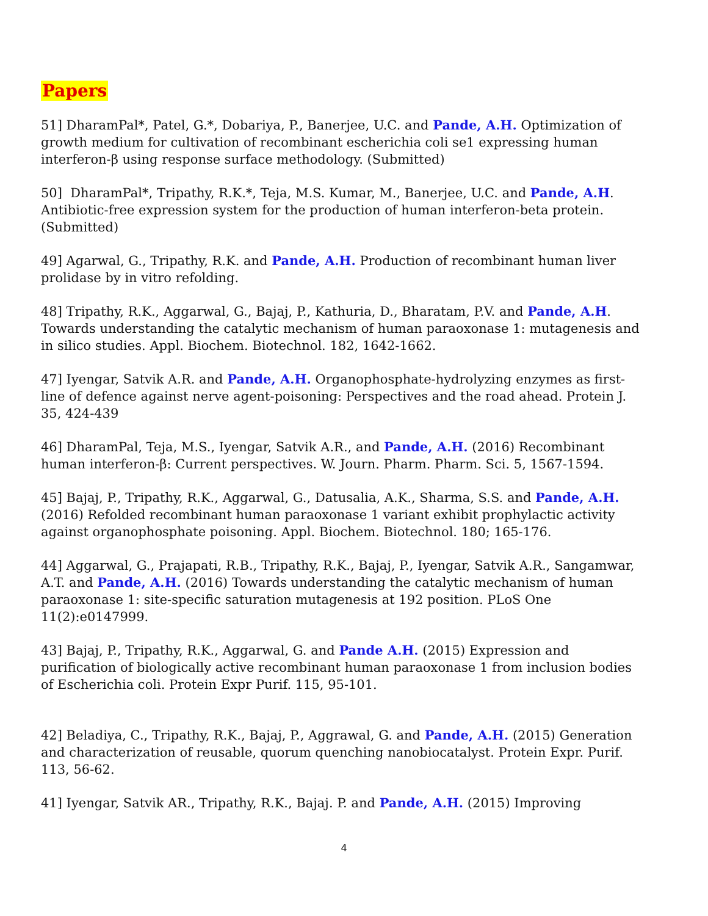Papers
51] DharamPal*, Patel, G.*, Dobariya, P., Banerjee, U.C. and Pande, A.H. Optimization of growth medium for cultivation of recombinant escherichia coli se1 expressing human interferon-β using response surface methodology. (Submitted)
50] DharamPal*, Tripathy, R.K.*, Teja, M.S. Kumar, M., Banerjee, U.C. and Pande, A.H. Antibiotic-free expression system for the production of human interferon-beta protein. (Submitted)
49] Agarwal, G., Tripathy, R.K. and Pande, A.H. Production of recombinant human liver prolidase by in vitro refolding.
48] Tripathy, R.K., Aggarwal, G., Bajaj, P., Kathuria, D., Bharatam, P.V. and Pande, A.H. Towards understanding the catalytic mechanism of human paraoxonase 1: mutagenesis and in silico studies. Appl. Biochem. Biotechnol. 182, 1642-1662.
47] Iyengar, Satvik A.R. and Pande, A.H. Organophosphate-hydrolyzing enzymes as first-line of defence against nerve agent-poisoning: Perspectives and the road ahead. Protein J. 35, 424-439
46] DharamPal, Teja, M.S., Iyengar, Satvik A.R., and Pande, A.H. (2016) Recombinant human interferon-β: Current perspectives. W. Journ. Pharm. Pharm. Sci. 5, 1567-1594.
45] Bajaj, P., Tripathy, R.K., Aggarwal, G., Datusalia, A.K., Sharma, S.S. and Pande, A.H. (2016) Refolded recombinant human paraoxonase 1 variant exhibit prophylactic activity against organophosphate poisoning. Appl. Biochem. Biotechnol. 180; 165-176.
44] Aggarwal, G., Prajapati, R.B., Tripathy, R.K., Bajaj, P., Iyengar, Satvik A.R., Sangamwar, A.T. and Pande, A.H. (2016) Towards understanding the catalytic mechanism of human paraoxonase 1: site-specific saturation mutagenesis at 192 position. PLoS One 11(2):e0147999.
43] Bajaj, P., Tripathy, R.K., Aggarwal, G. and Pande A.H. (2015) Expression and purification of biologically active recombinant human paraoxonase 1 from inclusion bodies of Escherichia coli. Protein Expr Purif. 115, 95-101.
42] Beladiya, C., Tripathy, R.K., Bajaj, P., Aggrawal, G. and Pande, A.H. (2015) Generation and characterization of reusable, quorum quenching nanobiocatalyst. Protein Expr. Purif. 113, 56-62.
41] Iyengar, Satvik AR., Tripathy, R.K., Bajaj. P. and Pande, A.H. (2015) Improving
4